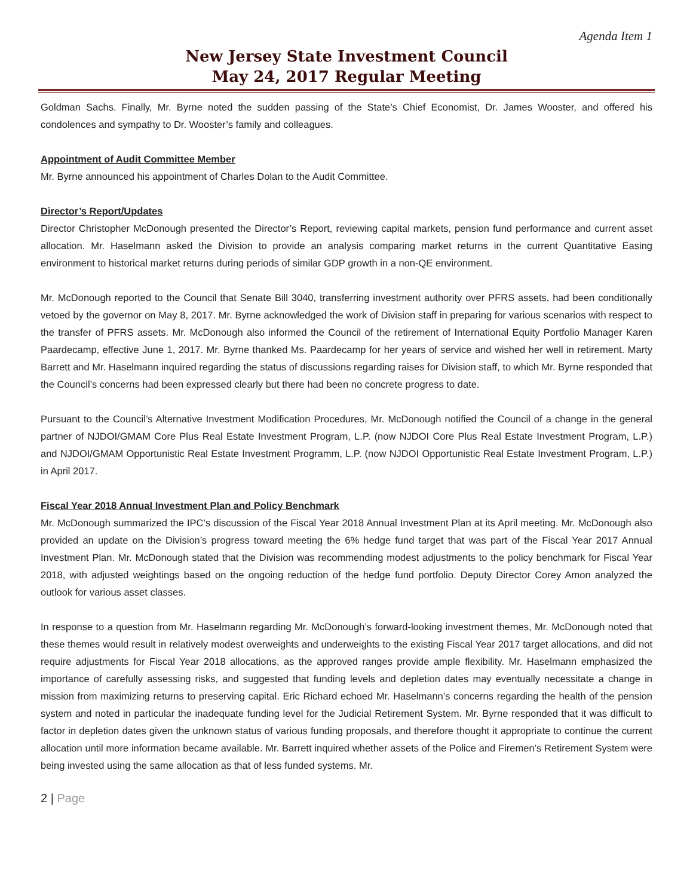Agenda Item 1
New Jersey State Investment Council
May 24, 2017 Regular Meeting
Goldman Sachs. Finally, Mr. Byrne noted the sudden passing of the State’s Chief Economist, Dr. James Wooster, and offered his condolences and sympathy to Dr. Wooster’s family and colleagues.
Appointment of Audit Committee Member
Mr. Byrne announced his appointment of Charles Dolan to the Audit Committee.
Director’s Report/Updates
Director Christopher McDonough presented the Director’s Report, reviewing capital markets, pension fund performance and current asset allocation. Mr. Haselmann asked the Division to provide an analysis comparing market returns in the current Quantitative Easing environment to historical market returns during periods of similar GDP growth in a non-QE environment.
Mr. McDonough reported to the Council that Senate Bill 3040, transferring investment authority over PFRS assets, had been conditionally vetoed by the governor on May 8, 2017. Mr. Byrne acknowledged the work of Division staff in preparing for various scenarios with respect to the transfer of PFRS assets. Mr. McDonough also informed the Council of the retirement of International Equity Portfolio Manager Karen Paardecamp, effective June 1, 2017. Mr. Byrne thanked Ms. Paardecamp for her years of service and wished her well in retirement. Marty Barrett and Mr. Haselmann inquired regarding the status of discussions regarding raises for Division staff, to which Mr. Byrne responded that the Council’s concerns had been expressed clearly but there had been no concrete progress to date.
Pursuant to the Council’s Alternative Investment Modification Procedures, Mr. McDonough notified the Council of a change in the general partner of NJDOI/GMAM Core Plus Real Estate Investment Program, L.P. (now NJDOI Core Plus Real Estate Investment Program, L.P.) and NJDOI/GMAM Opportunistic Real Estate Investment Programm, L.P. (now NJDOI Opportunistic Real Estate Investment Program, L.P.) in April 2017.
Fiscal Year 2018 Annual Investment Plan and Policy Benchmark
Mr. McDonough summarized the IPC’s discussion of the Fiscal Year 2018 Annual Investment Plan at its April meeting. Mr. McDonough also provided an update on the Division’s progress toward meeting the 6% hedge fund target that was part of the Fiscal Year 2017 Annual Investment Plan. Mr. McDonough stated that the Division was recommending modest adjustments to the policy benchmark for Fiscal Year 2018, with adjusted weightings based on the ongoing reduction of the hedge fund portfolio. Deputy Director Corey Amon analyzed the outlook for various asset classes.
In response to a question from Mr. Haselmann regarding Mr. McDonough’s forward-looking investment themes, Mr. McDonough noted that these themes would result in relatively modest overweights and underweights to the existing Fiscal Year 2017 target allocations, and did not require adjustments for Fiscal Year 2018 allocations, as the approved ranges provide ample flexibility. Mr. Haselmann emphasized the importance of carefully assessing risks, and suggested that funding levels and depletion dates may eventually necessitate a change in mission from maximizing returns to preserving capital. Eric Richard echoed Mr. Haselmann’s concerns regarding the health of the pension system and noted in particular the inadequate funding level for the Judicial Retirement System. Mr. Byrne responded that it was difficult to factor in depletion dates given the unknown status of various funding proposals, and therefore thought it appropriate to continue the current allocation until more information became available. Mr. Barrett inquired whether assets of the Police and Firemen’s Retirement System were being invested using the same allocation as that of less funded systems. Mr.
2 | Page